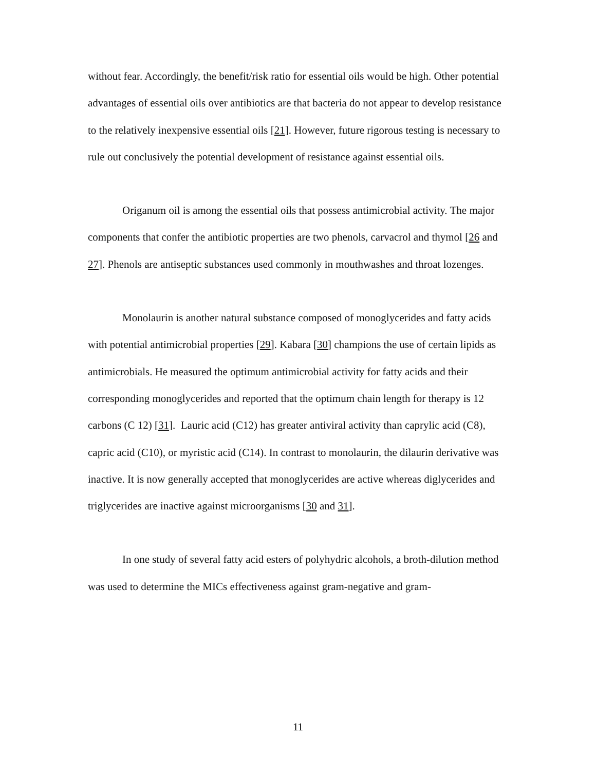without fear. Accordingly, the benefit/risk ratio for essential oils would be high. Other potential advantages of essential oils over antibiotics are that bacteria do not appear to develop resistance to the relatively inexpensive essential oils [21]. However, future rigorous testing is necessary to rule out conclusively the potential development of resistance against essential oils.
Origanum oil is among the essential oils that possess antimicrobial activity. The major components that confer the antibiotic properties are two phenols, carvacrol and thymol [26 and 27]. Phenols are antiseptic substances used commonly in mouthwashes and throat lozenges.
Monolaurin is another natural substance composed of monoglycerides and fatty acids with potential antimicrobial properties [29]. Kabara [30] champions the use of certain lipids as antimicrobials. He measured the optimum antimicrobial activity for fatty acids and their corresponding monoglycerides and reported that the optimum chain length for therapy is 12 carbons (C 12) [31]. Lauric acid (C12) has greater antiviral activity than caprylic acid (C8), capric acid (C10), or myristic acid (C14). In contrast to monolaurin, the dilaurin derivative was inactive. It is now generally accepted that monoglycerides are active whereas diglycerides and triglycerides are inactive against microorganisms [30 and 31].
In one study of several fatty acid esters of polyhydric alcohols, a broth-dilution method was used to determine the MICs effectiveness against gram-negative and gram-
11